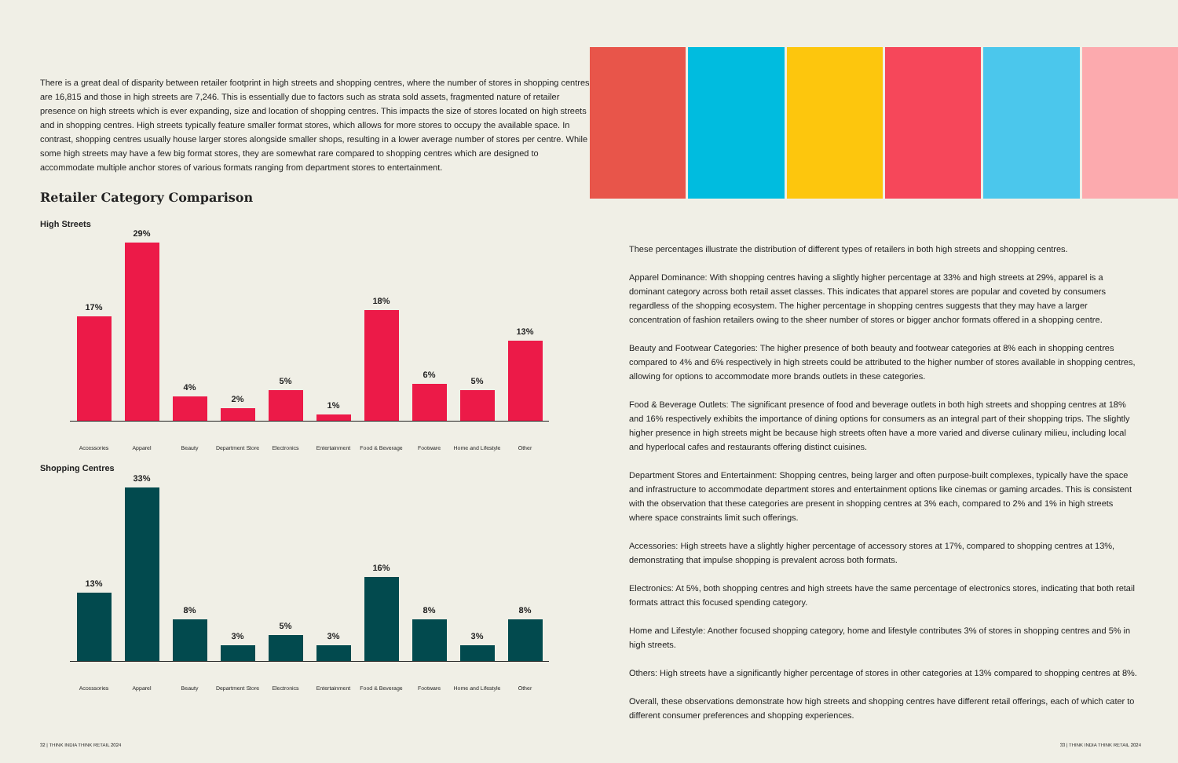There is a great deal of disparity between retailer footprint in high streets and shopping centres, where the number of stores in shopping centres are 16,815 and those in high streets are 7,246. This is essentially due to factors such as strata sold assets, fragmented nature of retailer presence on high streets which is ever expanding, size and location of shopping centres. This impacts the size of stores located on high streets and in shopping centres. High streets typically feature smaller format stores, which allows for more stores to occupy the available space. In contrast, shopping centres usually house larger stores alongside smaller shops, resulting in a lower average number of stores per centre. While some high streets may have a few big format stores, they are somewhat rare compared to shopping centres which are designed to accommodate multiple anchor stores of various formats ranging from department stores to entertainment.
Retailer Category Comparison
High Streets
17%
29%
4%
2%
5%
1%
18%
6%
5%
13%
Accessories Apparel Beauty Department Store
Electronics Entertainment Food & Beverage
Footware Home and Lifestyle
Other
Shopping Centres
13%
33%
8%
3%
5%
3%
16%
8%
3%
8%
Accessories Apparel Beauty Department Store
Electronics Entertainment Food & Beverage
Footware Home and Lifestyle
Other
32 | THINK INDIA THINK RETAIL 2024
These percentages illustrate the distribution of different types of retailers in both high streets and shopping centres.
Apparel Dominance: With shopping centres having a slightly higher percentage at 33% and high streets at 29%, apparel is a dominant category across both retail asset classes. This indicates that apparel stores are popular and coveted by consumers regardless of the shopping ecosystem. The higher percentage in shopping centres suggests that they may have a larger concentration of fashion retailers owing to the sheer number of stores or bigger anchor formats offered in a shopping centre.
Beauty and Footwear Categories: The higher presence of both beauty and footwear categories at 8% each in shopping centres compared to 4% and 6% respectively in high streets could be attributed to the higher number of stores available in shopping centres, allowing for options to accommodate more brands outlets in these categories.
Food & Beverage Outlets: The significant presence of food and beverage outlets in both high streets and shopping centres at 18% and 16% respectively exhibits the importance of dining options for consumers as an integral part of their shopping trips. The slightly higher presence in high streets might be because high streets often have a more varied and diverse culinary milieu, including local and hyperlocal cafes and restaurants offering distinct cuisines.
Department Stores and Entertainment: Shopping centres, being larger and often purpose-built complexes, typically have the space and infrastructure to accommodate department stores and entertainment options like cinemas or gaming arcades. This is consistent with the observation that these categories are present in shopping centres at 3% each, compared to 2% and 1% in high streets where space constraints limit such offerings.
Accessories: High streets have a slightly higher percentage of accessory stores at 17%, compared to shopping centres at 13%, demonstrating that impulse shopping is prevalent across both formats.
Electronics: At 5%, both shopping centres and high streets have the same percentage of electronics stores, indicating that both retail formats attract this focused spending category.
Home and Lifestyle: Another focused shopping category, home and lifestyle contributes 3% of stores in shopping centres and 5% in high streets.
Others: High streets have a significantly higher percentage of stores in other categories at 13% compared to shopping centres at 8%.
Overall, these observations demonstrate how high streets and shopping centres have different retail offerings, each of which cater to different consumer preferences and shopping experiences.
33 | THINK INDIA THINK RETAIL 2024